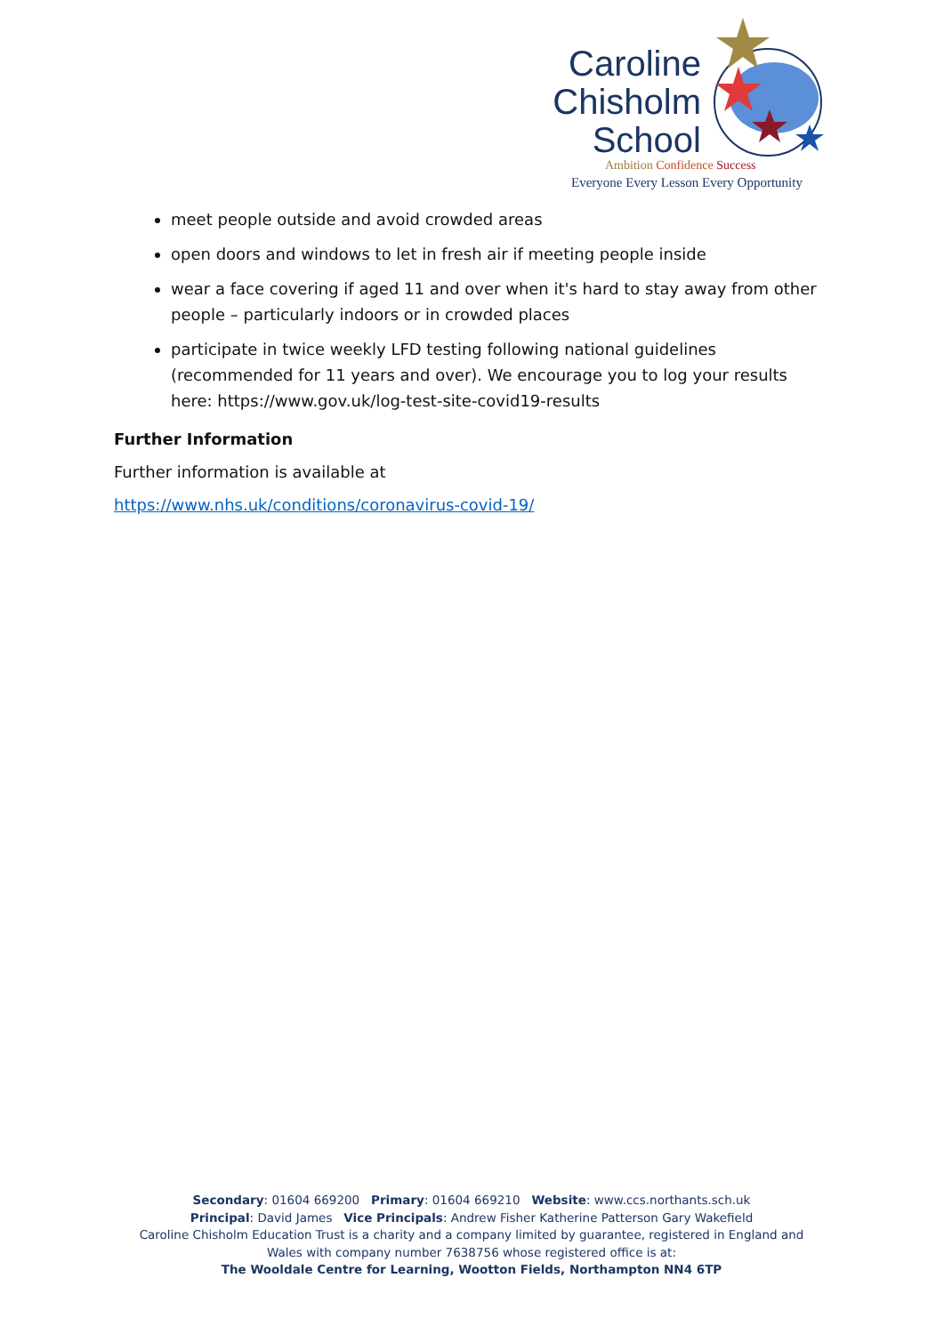Caroline
Chisholm
School
Ambition Confidence Success
Everyone Every Lesson Every Opportunity
meet people outside and avoid crowded areas
open doors and windows to let in fresh air if meeting people inside
wear a face covering if aged 11 and over when it's hard to stay away from other people – particularly indoors or in crowded places
participate in twice weekly LFD testing following national guidelines (recommended for 11 years and over). We encourage you to log your results here: https://www.gov.uk/log-test-site-covid19-results
Further Information
Further information is available at
https://www.nhs.uk/conditions/coronavirus-covid-19/
Secondary: 01604 669200 Primary: 01604 669210 Website: www.ccs.northants.sch.uk
Principal: David James Vice Principals: Andrew Fisher Katherine Patterson Gary Wakefield
Caroline Chisholm Education Trust is a charity and a company limited by guarantee, registered in England and Wales with company number 7638756 whose registered office is at:
The Wooldale Centre for Learning, Wootton Fields, Northampton NN4 6TP